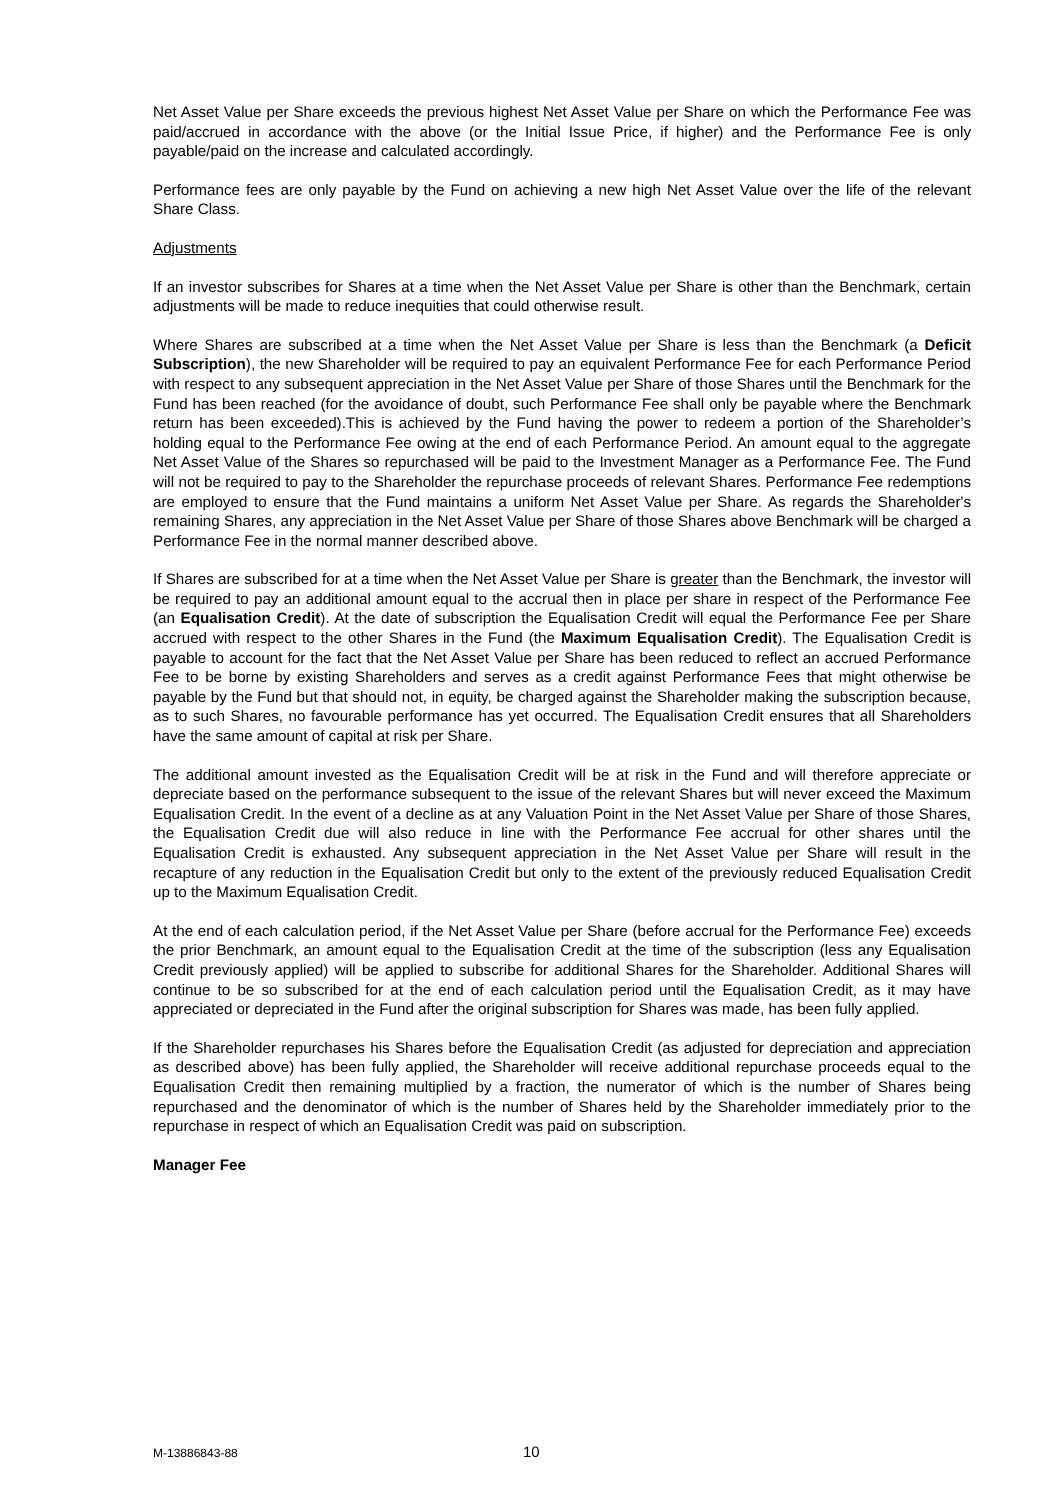Net Asset Value per Share exceeds the previous highest Net Asset Value per Share on which the Performance Fee was paid/accrued in accordance with the above (or the Initial Issue Price, if higher) and the Performance Fee is only payable/paid on the increase and calculated accordingly.
Performance fees are only payable by the Fund on achieving a new high Net Asset Value over the life of the relevant Share Class.
Adjustments
If an investor subscribes for Shares at a time when the Net Asset Value per Share is other than the Benchmark, certain adjustments will be made to reduce inequities that could otherwise result.
Where Shares are subscribed at a time when the Net Asset Value per Share is less than the Benchmark (a Deficit Subscription), the new Shareholder will be required to pay an equivalent Performance Fee for each Performance Period with respect to any subsequent appreciation in the Net Asset Value per Share of those Shares until the Benchmark for the Fund has been reached (for the avoidance of doubt, such Performance Fee shall only be payable where the Benchmark return has been exceeded).This is achieved by the Fund having the power to redeem a portion of the Shareholder’s holding equal to the Performance Fee owing at the end of each Performance Period. An amount equal to the aggregate Net Asset Value of the Shares so repurchased will be paid to the Investment Manager as a Performance Fee. The Fund will not be required to pay to the Shareholder the repurchase proceeds of relevant Shares. Performance Fee redemptions are employed to ensure that the Fund maintains a uniform Net Asset Value per Share. As regards the Shareholder's remaining Shares, any appreciation in the Net Asset Value per Share of those Shares above Benchmark will be charged a Performance Fee in the normal manner described above.
If Shares are subscribed for at a time when the Net Asset Value per Share is greater than the Benchmark, the investor will be required to pay an additional amount equal to the accrual then in place per share in respect of the Performance Fee (an Equalisation Credit). At the date of subscription the Equalisation Credit will equal the Performance Fee per Share accrued with respect to the other Shares in the Fund (the Maximum Equalisation Credit). The Equalisation Credit is payable to account for the fact that the Net Asset Value per Share has been reduced to reflect an accrued Performance Fee to be borne by existing Shareholders and serves as a credit against Performance Fees that might otherwise be payable by the Fund but that should not, in equity, be charged against the Shareholder making the subscription because, as to such Shares, no favourable performance has yet occurred. The Equalisation Credit ensures that all Shareholders have the same amount of capital at risk per Share.
The additional amount invested as the Equalisation Credit will be at risk in the Fund and will therefore appreciate or depreciate based on the performance subsequent to the issue of the relevant Shares but will never exceed the Maximum Equalisation Credit. In the event of a decline as at any Valuation Point in the Net Asset Value per Share of those Shares, the Equalisation Credit due will also reduce in line with the Performance Fee accrual for other shares until the Equalisation Credit is exhausted. Any subsequent appreciation in the Net Asset Value per Share will result in the recapture of any reduction in the Equalisation Credit but only to the extent of the previously reduced Equalisation Credit up to the Maximum Equalisation Credit.
At the end of each calculation period, if the Net Asset Value per Share (before accrual for the Performance Fee) exceeds the prior Benchmark, an amount equal to the Equalisation Credit at the time of the subscription (less any Equalisation Credit previously applied) will be applied to subscribe for additional Shares for the Shareholder. Additional Shares will continue to be so subscribed for at the end of each calculation period until the Equalisation Credit, as it may have appreciated or depreciated in the Fund after the original subscription for Shares was made, has been fully applied.
If the Shareholder repurchases his Shares before the Equalisation Credit (as adjusted for depreciation and appreciation as described above) has been fully applied, the Shareholder will receive additional repurchase proceeds equal to the Equalisation Credit then remaining multiplied by a fraction, the numerator of which is the number of Shares being repurchased and the denominator of which is the number of Shares held by the Shareholder immediately prior to the repurchase in respect of which an Equalisation Credit was paid on subscription.
Manager Fee
M-13886843-88 10